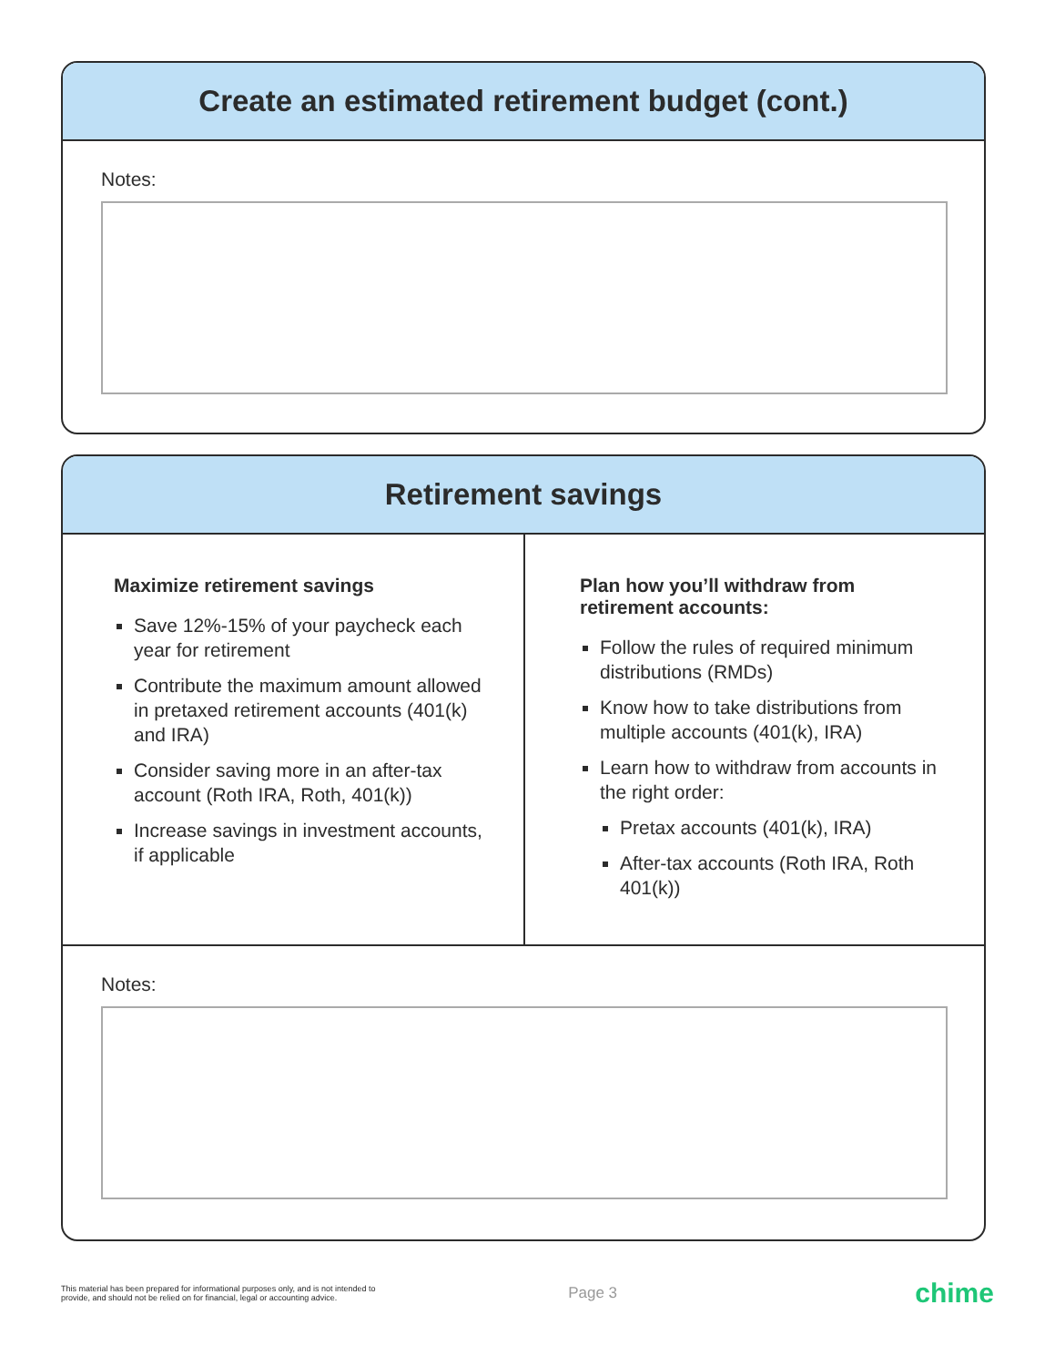Create an estimated retirement budget (cont.)
Notes:
Retirement savings
Maximize retirement savings
Save 12%-15% of your paycheck each year for retirement
Contribute the maximum amount allowed in pretaxed retirement accounts (401(k) and IRA)
Consider saving more in an after-tax account (Roth IRA, Roth, 401(k))
Increase savings in investment accounts, if applicable
Plan how you’ll withdraw from retirement accounts:
Follow the rules of required minimum distributions (RMDs)
Know how to take distributions from multiple accounts (401(k), IRA)
Learn how to withdraw from accounts in the right order:
Pretax accounts (401(k), IRA)
After-tax accounts (Roth IRA, Roth 401(k))
Notes:
This material has been prepared for informational purposes only, and is not intended to provide, and should not be relied on for financial, legal or accounting advice.
Page 3
chime